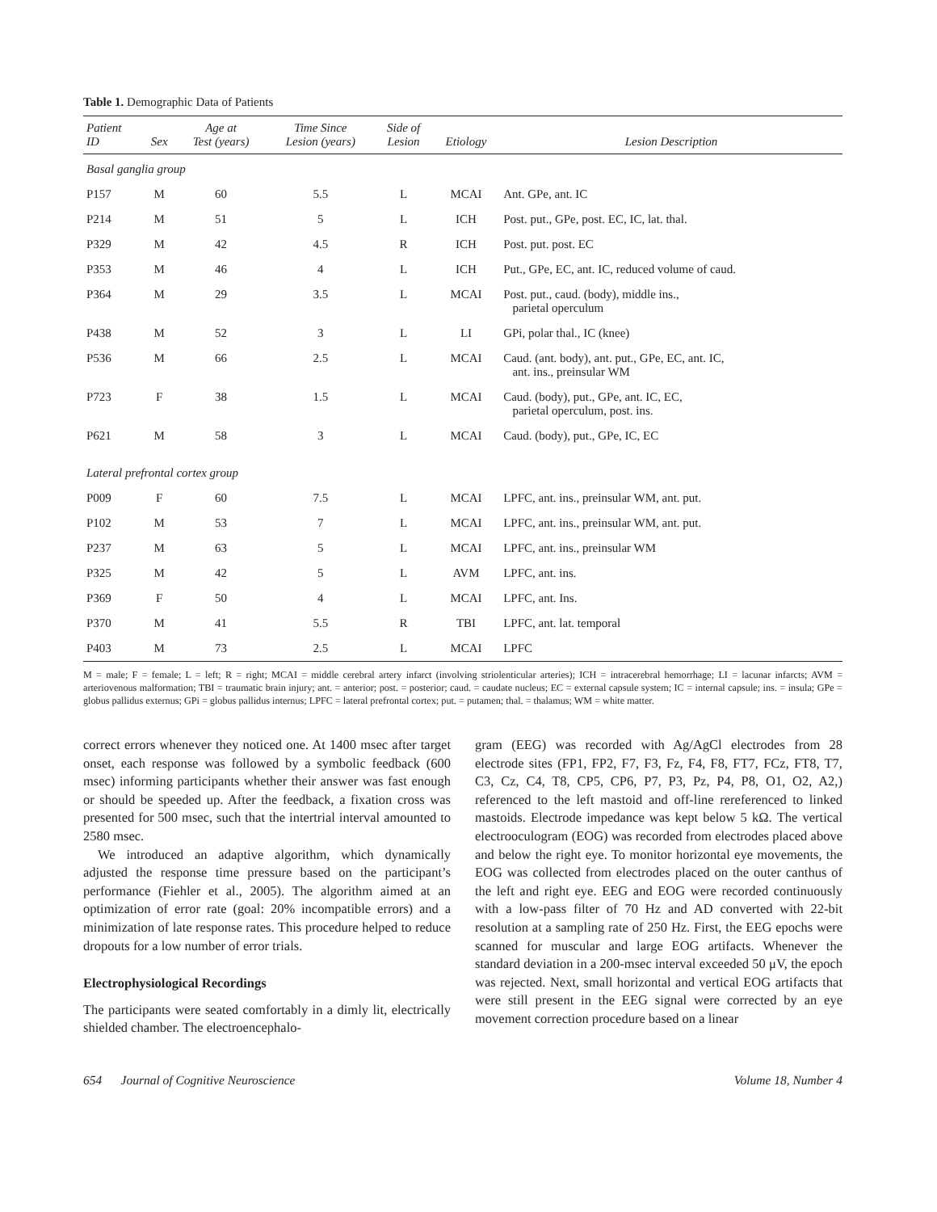Table 1. Demographic Data of Patients
| Patient ID | Sex | Age at Test (years) | Time Since Lesion (years) | Side of Lesion | Etiology | Lesion Description |
| --- | --- | --- | --- | --- | --- | --- |
| Basal ganglia group | | | | | | |
| P157 | M | 60 | 5.5 | L | MCAI | Ant. GPe, ant. IC |
| P214 | M | 51 | 5 | L | ICH | Post. put., GPe, post. EC, IC, lat. thal. |
| P329 | M | 42 | 4.5 | R | ICH | Post. put. post. EC |
| P353 | M | 46 | 4 | L | ICH | Put., GPe, EC, ant. IC, reduced volume of caud. |
| P364 | M | 29 | 3.5 | L | MCAI | Post. put., caud. (body), middle ins., parietal operculum |
| P438 | M | 52 | 3 | L | LI | GPi, polar thal., IC (knee) |
| P536 | M | 66 | 2.5 | L | MCAI | Caud. (ant. body), ant. put., GPe, EC, ant. IC, ant. ins., preinsular WM |
| P723 | F | 38 | 1.5 | L | MCAI | Caud. (body), put., GPe, ant. IC, EC, parietal operculum, post. ins. |
| P621 | M | 58 | 3 | L | MCAI | Caud. (body), put., GPe, IC, EC |
| Lateral prefrontal cortex group | | | | | | |
| P009 | F | 60 | 7.5 | L | MCAI | LPFC, ant. ins., preinsular WM, ant. put. |
| P102 | M | 53 | 7 | L | MCAI | LPFC, ant. ins., preinsular WM, ant. put. |
| P237 | M | 63 | 5 | L | MCAI | LPFC, ant. ins., preinsular WM |
| P325 | M | 42 | 5 | L | AVM | LPFC, ant. ins. |
| P369 | F | 50 | 4 | L | MCAI | LPFC, ant. Ins. |
| P370 | M | 41 | 5.5 | R | TBI | LPFC, ant. lat. temporal |
| P403 | M | 73 | 2.5 | L | MCAI | LPFC |
M = male; F = female; L = left; R = right; MCAI = middle cerebral artery infarct (involving striolenticular arteries); ICH = intracerebral hemorrhage; LI = lacunar infarcts; AVM = arteriovenous malformation; TBI = traumatic brain injury; ant. = anterior; post. = posterior; caud. = caudate nucleus; EC = external capsule system; IC = internal capsule; ins. = insula; GPe = globus pallidus externus; GPi = globus pallidus internus; LPFC = lateral prefrontal cortex; put. = putamen; thal. = thalamus; WM = white matter.
correct errors whenever they noticed one. At 1400 msec after target onset, each response was followed by a symbolic feedback (600 msec) informing participants whether their answer was fast enough or should be speeded up. After the feedback, a fixation cross was presented for 500 msec, such that the intertrial interval amounted to 2580 msec.
We introduced an adaptive algorithm, which dynamically adjusted the response time pressure based on the participant’s performance (Fiehler et al., 2005). The algorithm aimed at an optimization of error rate (goal: 20% incompatible errors) and a minimization of late response rates. This procedure helped to reduce dropouts for a low number of error trials.
Electrophysiological Recordings
The participants were seated comfortably in a dimly lit, electrically shielded chamber. The electroencephalo-
gram (EEG) was recorded with Ag/AgCl electrodes from 28 electrode sites (FP1, FP2, F7, F3, Fz, F4, F8, FT7, FCz, FT8, T7, C3, Cz, C4, T8, CP5, CP6, P7, P3, Pz, P4, P8, O1, O2, A2,) referenced to the left mastoid and off-line rereferenced to linked mastoids. Electrode impedance was kept below 5 kΩ. The vertical electrooculogram (EOG) was recorded from electrodes placed above and below the right eye. To monitor horizontal eye movements, the EOG was collected from electrodes placed on the outer canthus of the left and right eye. EEG and EOG were recorded continuously with a low-pass filter of 70 Hz and AD converted with 22-bit resolution at a sampling rate of 250 Hz. First, the EEG epochs were scanned for muscular and large EOG artifacts. Whenever the standard deviation in a 200-msec interval exceeded 50 μV, the epoch was rejected. Next, small horizontal and vertical EOG artifacts that were still present in the EEG signal were corrected by an eye movement correction procedure based on a linear
654 Journal of Cognitive Neuroscience Volume 18, Number 4